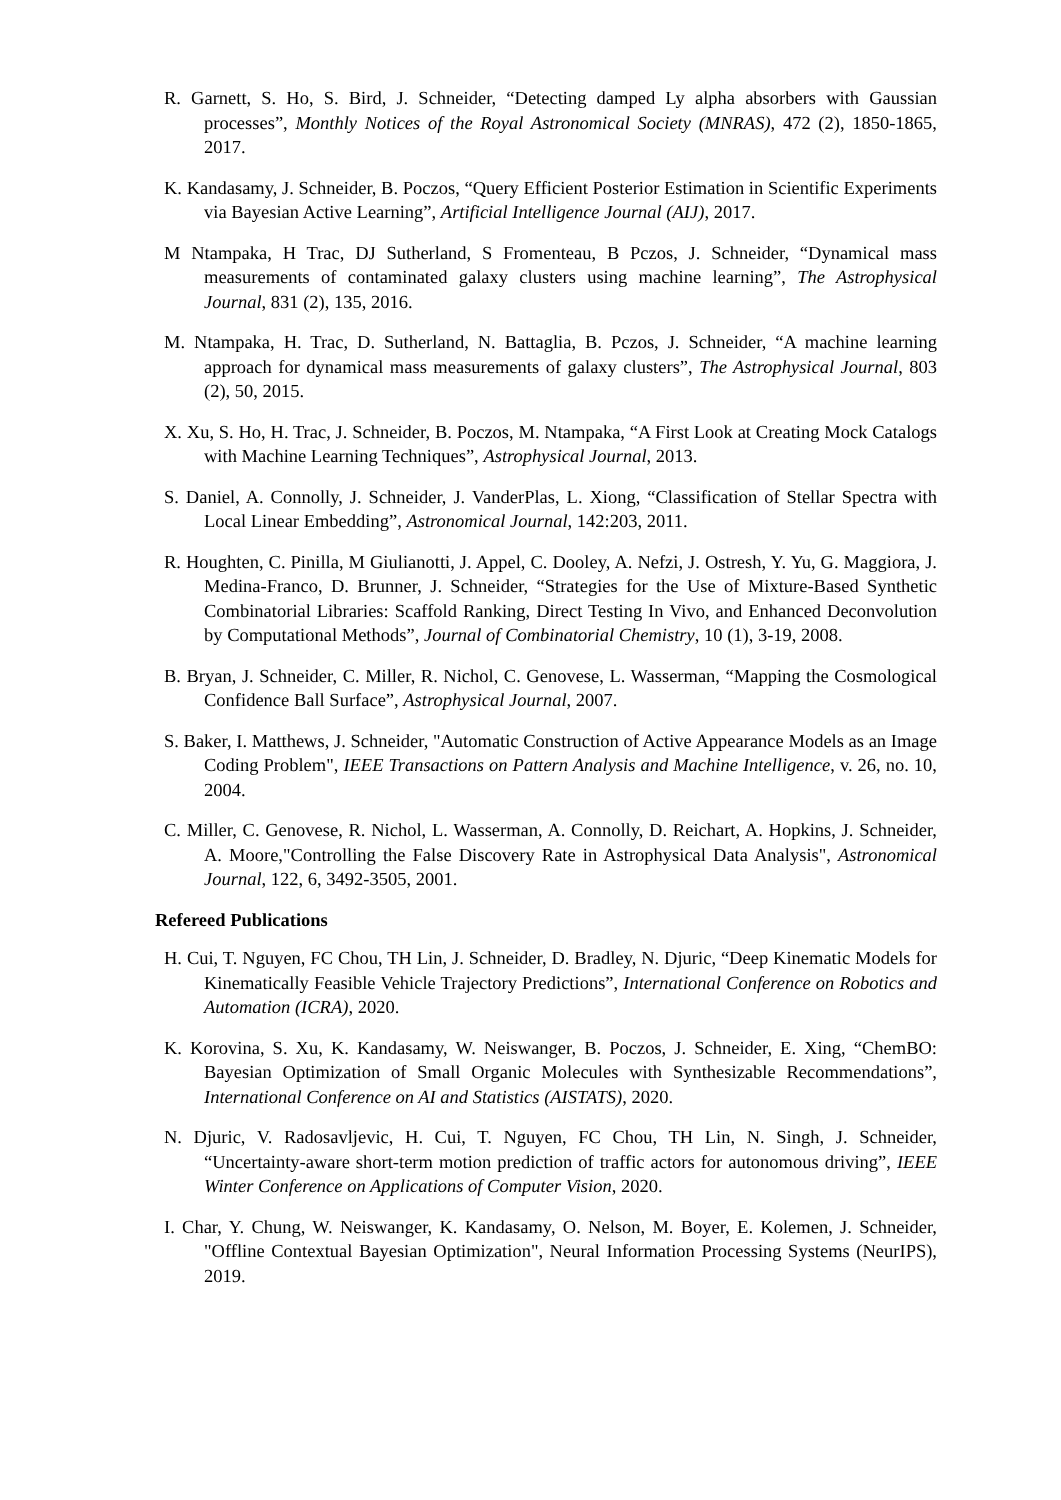R. Garnett, S. Ho, S. Bird, J. Schneider, “Detecting damped Ly alpha absorbers with Gaussian processes”, Monthly Notices of the Royal Astronomical Society (MNRAS), 472 (2), 1850-1865, 2017.
K. Kandasamy, J. Schneider, B. Poczos, “Query Efficient Posterior Estimation in Scientific Experiments via Bayesian Active Learning”, Artificial Intelligence Journal (AIJ), 2017.
M Ntampaka, H Trac, DJ Sutherland, S Fromenteau, B Pczos, J. Schneider, “Dynamical mass measurements of contaminated galaxy clusters using machine learning”, The Astrophysical Journal, 831 (2), 135, 2016.
M. Ntampaka, H. Trac, D. Sutherland, N. Battaglia, B. Pczos, J. Schneider, “A machine learning approach for dynamical mass measurements of galaxy clusters”, The Astrophysical Journal, 803 (2), 50, 2015.
X. Xu, S. Ho, H. Trac, J. Schneider, B. Poczos, M. Ntampaka, “A First Look at Creating Mock Catalogs with Machine Learning Techniques”, Astrophysical Journal, 2013.
S. Daniel, A. Connolly, J. Schneider, J. VanderPlas, L. Xiong, “Classification of Stellar Spectra with Local Linear Embedding”, Astronomical Journal, 142:203, 2011.
R. Houghten, C. Pinilla, M Giulianotti, J. Appel, C. Dooley, A. Nefzi, J. Ostresh, Y. Yu, G. Maggiora, J. Medina-Franco, D. Brunner, J. Schneider, “Strategies for the Use of Mixture-Based Synthetic Combinatorial Libraries: Scaffold Ranking, Direct Testing In Vivo, and Enhanced Deconvolution by Computational Methods”, Journal of Combinatorial Chemistry, 10 (1), 3-19, 2008.
B. Bryan, J. Schneider, C. Miller, R. Nichol, C. Genovese, L. Wasserman, “Mapping the Cosmological Confidence Ball Surface”, Astrophysical Journal, 2007.
S. Baker, I. Matthews, J. Schneider, "Automatic Construction of Active Appearance Models as an Image Coding Problem", IEEE Transactions on Pattern Analysis and Machine Intelligence, v. 26, no. 10, 2004.
C. Miller, C. Genovese, R. Nichol, L. Wasserman, A. Connolly, D. Reichart, A. Hopkins, J. Schneider, A. Moore,"Controlling the False Discovery Rate in Astrophysical Data Analysis", Astronomical Journal, 122, 6, 3492-3505, 2001.
Refereed Publications
H. Cui, T. Nguyen, FC Chou, TH Lin, J. Schneider, D. Bradley, N. Djuric, “Deep Kinematic Models for Kinematically Feasible Vehicle Trajectory Predictions”, International Conference on Robotics and Automation (ICRA), 2020.
K. Korovina, S. Xu, K. Kandasamy, W. Neiswanger, B. Poczos, J. Schneider, E. Xing, “ChemBO: Bayesian Optimization of Small Organic Molecules with Synthesizable Recommendations”, International Conference on AI and Statistics (AISTATS), 2020.
N. Djuric, V. Radosavljevic, H. Cui, T. Nguyen, FC Chou, TH Lin, N. Singh, J. Schneider, “Uncertainty-aware short-term motion prediction of traffic actors for autonomous driving”, IEEE Winter Conference on Applications of Computer Vision, 2020.
I. Char, Y. Chung, W. Neiswanger, K. Kandasamy, O. Nelson, M. Boyer, E. Kolemen, J. Schneider, "Offline Contextual Bayesian Optimization", Neural Information Processing Systems (NeurIPS), 2019.